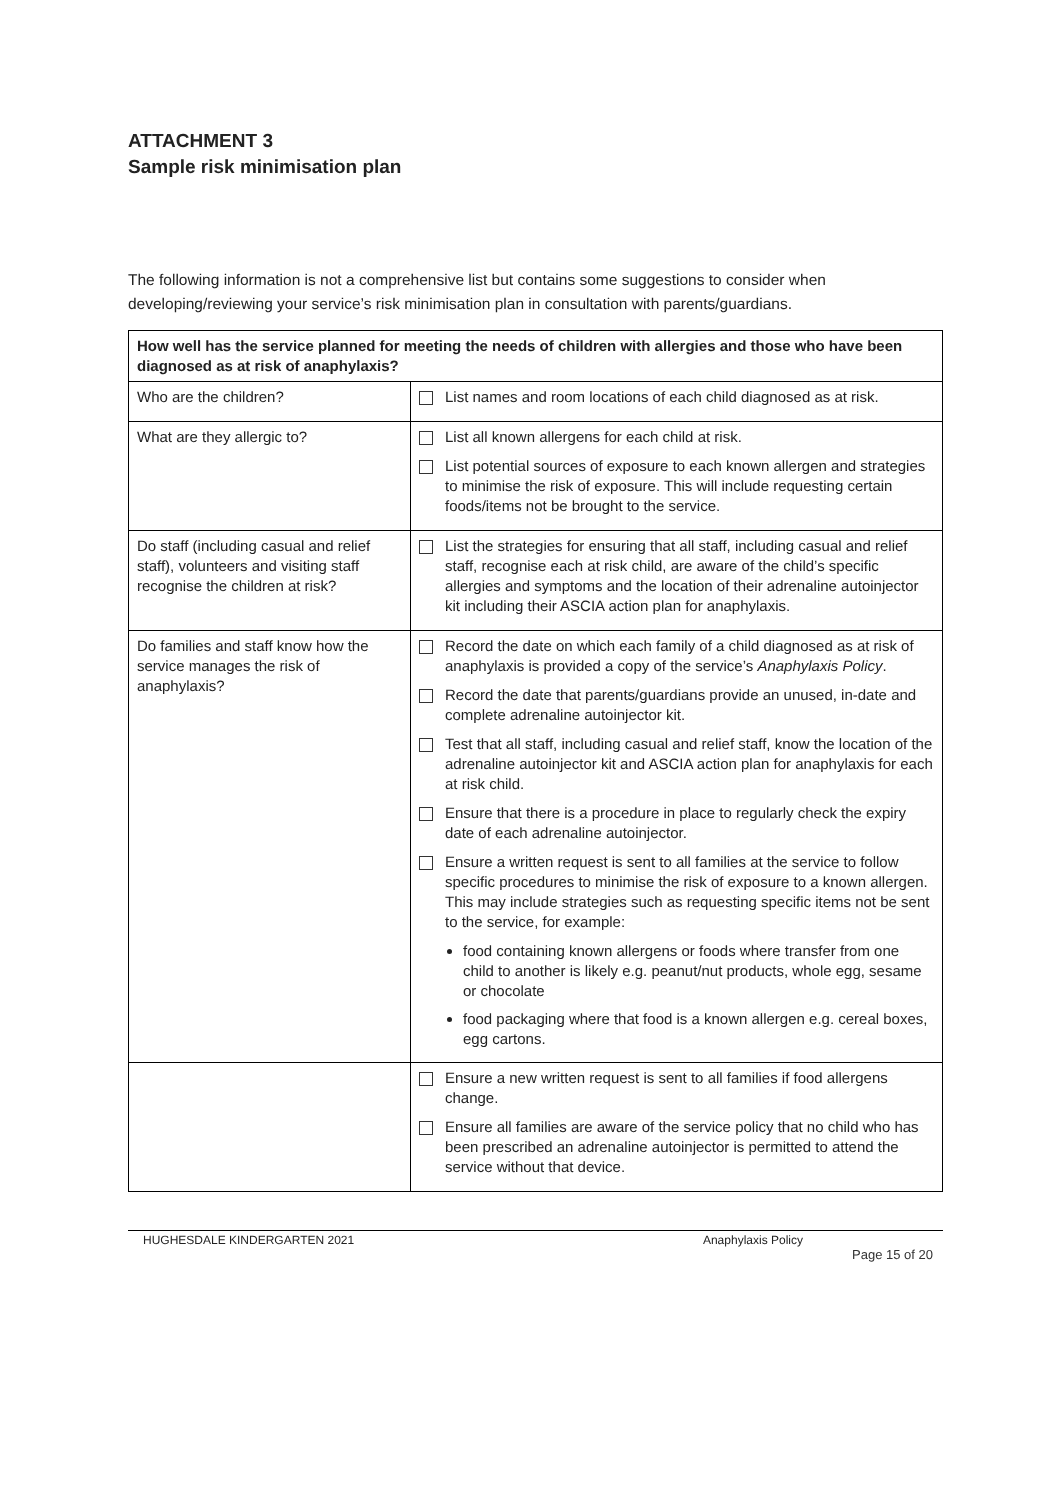ATTACHMENT 3
Sample risk minimisation plan
The following information is not a comprehensive list but contains some suggestions to consider when developing/reviewing your service’s risk minimisation plan in consultation with parents/guardians.
| How well has the service planned for meeting the needs of children with allergies and those who have been diagnosed as at risk of anaphylaxis? | |
| --- | --- |
| Who are the children? | List names and room locations of each child diagnosed as at risk. |
| What are they allergic to? | List all known allergens for each child at risk. List potential sources of exposure to each known allergen and strategies to minimise the risk of exposure. This will include requesting certain foods/items not be brought to the service. |
| Do staff (including casual and relief staff), volunteers and visiting staff recognise the children at risk? | List the strategies for ensuring that all staff, including casual and relief staff, recognise each at risk child, are aware of the child’s specific allergies and symptoms and the location of their adrenaline autoinjector kit including their ASCIA action plan for anaphylaxis. |
| Do families and staff know how the service manages the risk of anaphylaxis? | Record the date on which each family of a child diagnosed as at risk of anaphylaxis is provided a copy of the service’s Anaphylaxis Policy . Record the date that parents/guardians provide an unused, in-date and complete adrenaline autoinjector kit. Test that all staff, including casual and relief staff, know the location of the adrenaline autoinjector kit and ASCIA action plan for anaphylaxis for each at risk child. Ensure that there is a procedure in place to regularly check the expiry date of each adrenaline autoinjector. Ensure a written request is sent to all families at the service to follow specific procedures to minimise the risk of exposure to a known allergen. This may include strategies such as requesting specific items not be sent to the service, for example: food containing known allergens or foods where transfer from one child to another is likely e.g. peanut/nut products, whole egg, sesame or chocolate food packaging where that food is a known allergen e.g. cereal boxes, egg cartons. |
| | Ensure a new written request is sent to all families if food allergens change. Ensure all families are aware of the service policy that no child who has been prescribed an adrenaline autoinjector is permitted to attend the service without that device. |
HUGHESDALE KINDERGARTEN 2021 Anaphylaxis Policy
Page 15 of 20